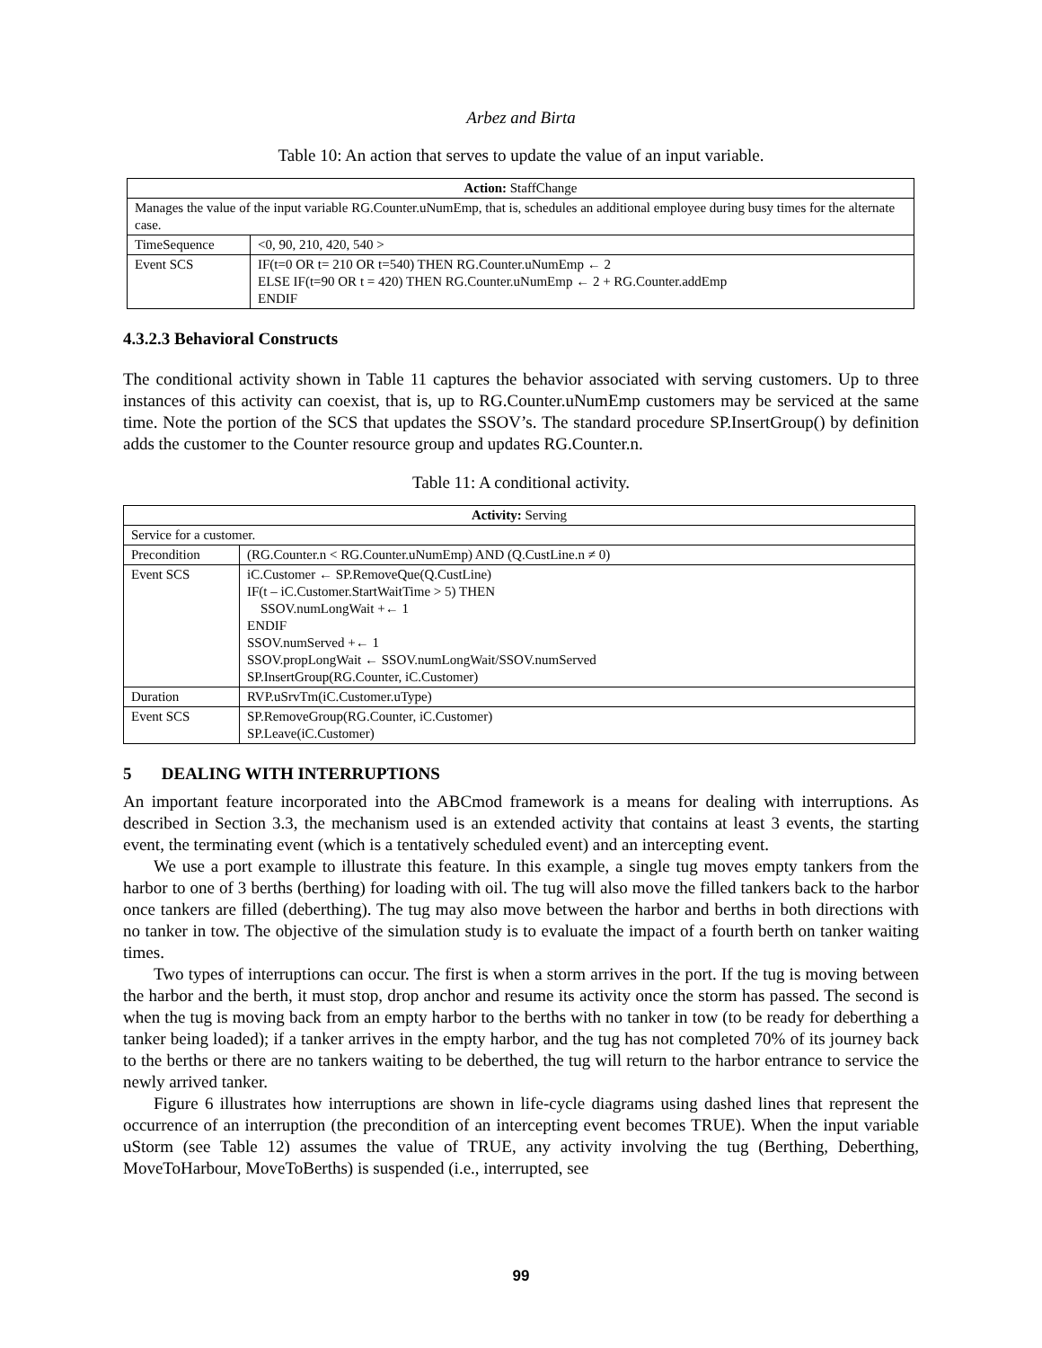Arbez and Birta
Table 10: An action that serves to update the value of an input variable.
| Action: StaffChange | |
| --- | --- |
| Manages the value of the input variable RG.Counter.uNumEmp, that is, schedules an additional employee during busy times for the alternate case. | |
| TimeSequence | <0, 90, 210, 420, 540 > |
| Event SCS | IF(t=0 OR t= 210 OR t=540) THEN RG.Counter.uNumEmp ← 2 ELSE IF(t=90 OR t = 420) THEN RG.Counter.uNumEmp ← 2 + RG.Counter.addEmp ENDIF |
4.3.2.3 Behavioral Constructs
The conditional activity shown in Table 11 captures the behavior associated with serving customers. Up to three instances of this activity can coexist, that is, up to RG.Counter.uNumEmp customers may be serviced at the same time. Note the portion of the SCS that updates the SSOV’s. The standard procedure SP.InsertGroup() by definition adds the customer to the Counter resource group and updates RG.Counter.n.
Table 11: A conditional activity.
| Activity: Serving | |
| --- | --- |
| Service for a customer. | |
| Precondition | (RG.Counter.n < RG.Counter.uNumEmp) AND (Q.CustLine.n ≠ 0) |
| Event SCS | iC.Customer ← SP.RemoveQue(Q.CustLine) IF(t – iC.Customer.StartWaitTime > 5) THEN SSOV.numLongWait +← 1 ENDIF SSOV.numServed +← 1 SSOV.propLongWait ← SSOV.numLongWait/SSOV.numServed SP.InsertGroup(RG.Counter, iC.Customer) |
| Duration | RVP.uSrvTm(iC.Customer.uType) |
| Event SCS | SP.RemoveGroup(RG.Counter, iC.Customer) SP.Leave(iC.Customer) |
5 DEALING WITH INTERRUPTIONS
An important feature incorporated into the ABCmod framework is a means for dealing with interruptions. As described in Section 3.3, the mechanism used is an extended activity that contains at least 3 events, the starting event, the terminating event (which is a tentatively scheduled event) and an intercepting event.
We use a port example to illustrate this feature. In this example, a single tug moves empty tankers from the harbor to one of 3 berths (berthing) for loading with oil. The tug will also move the filled tankers back to the harbor once tankers are filled (deberthing). The tug may also move between the harbor and berths in both directions with no tanker in tow. The objective of the simulation study is to evaluate the impact of a fourth berth on tanker waiting times.
Two types of interruptions can occur. The first is when a storm arrives in the port. If the tug is moving between the harbor and the berth, it must stop, drop anchor and resume its activity once the storm has passed. The second is when the tug is moving back from an empty harbor to the berths with no tanker in tow (to be ready for deberthing a tanker being loaded); if a tanker arrives in the empty harbor, and the tug has not completed 70% of its journey back to the berths or there are no tankers waiting to be deberthed, the tug will return to the harbor entrance to service the newly arrived tanker.
Figure 6 illustrates how interruptions are shown in life-cycle diagrams using dashed lines that represent the occurrence of an interruption (the precondition of an intercepting event becomes TRUE). When the input variable uStorm (see Table 12) assumes the value of TRUE, any activity involving the tug (Berthing, Deberthing, MoveToHarbour, MoveToBerths) is suspended (i.e., interrupted, see
99